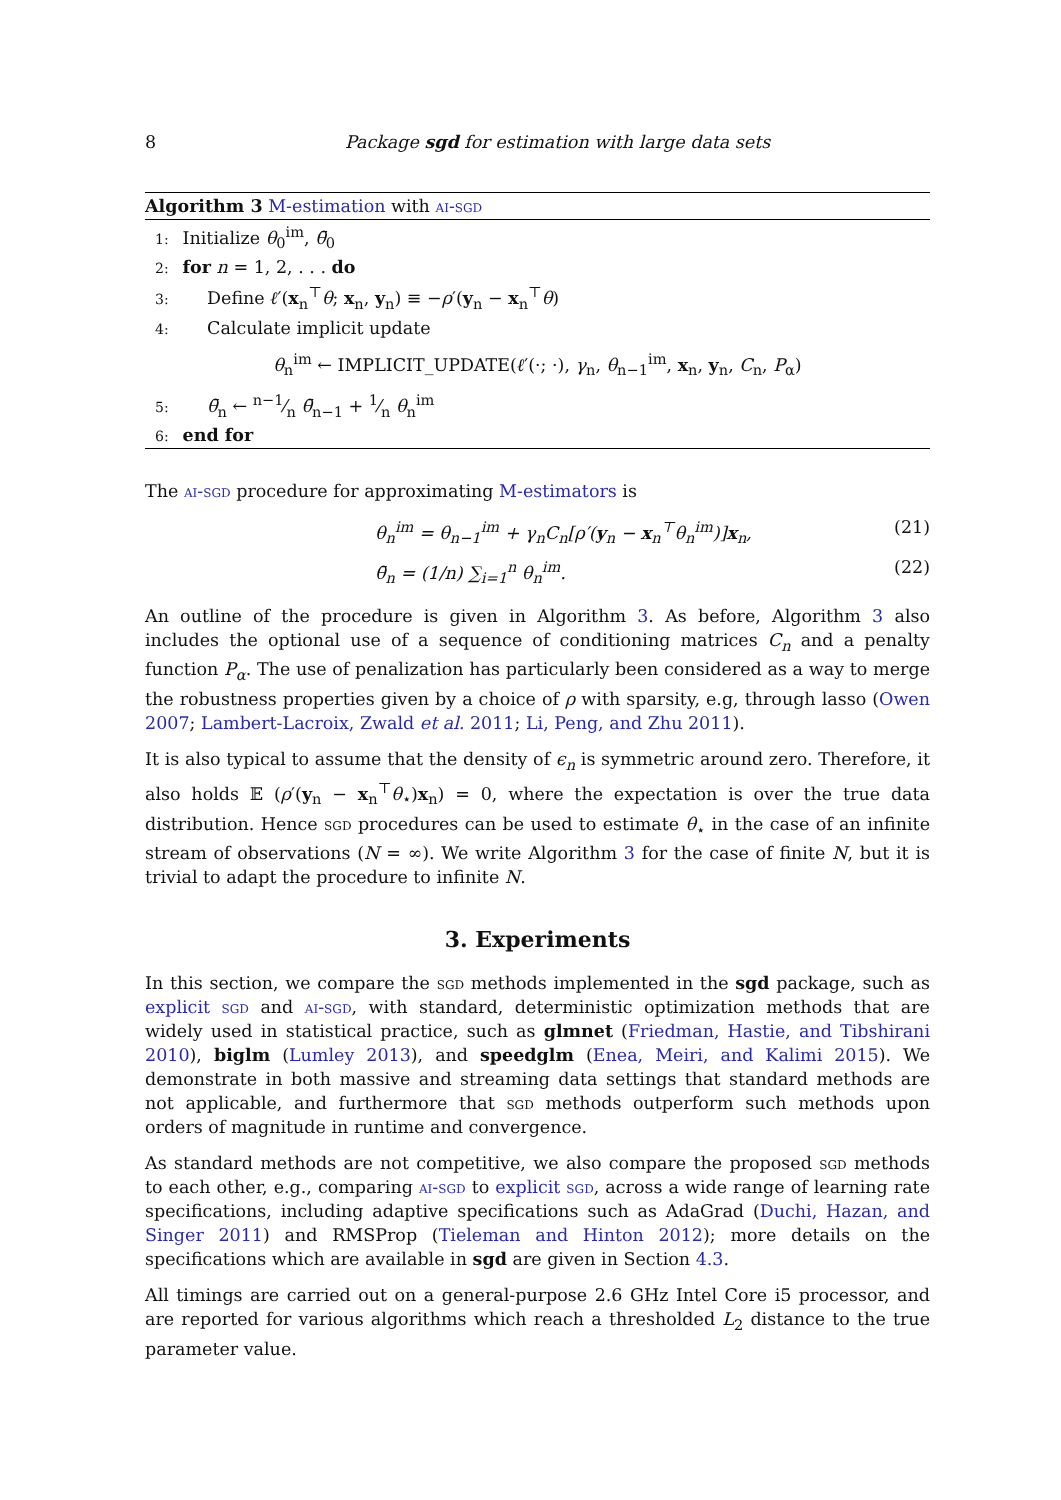8 Package sgd for estimation with large data sets
Algorithm 3 M-estimation with ai-sgd
1: Initialize θ<sub>0</sub><sup>im</sup>, θ̄<sub>0</sub>
2: for n = 1, 2, . . . do
3: Define ℓ′(x<sub>n</sub><sup>⊤</sup>θ; x<sub>n</sub>, y<sub>n</sub>) ≡ −ρ′(y<sub>n</sub> − x<sub>n</sub><sup>⊤</sup>θ)
4: Calculate implicit update
θ<sub>n</sub><sup>im</sup> ← IMPLICIT_UPDATE(ℓ′(·; ·), γ<sub>n</sub>, θ<sub>n−1</sub><sup>im</sup>, x<sub>n</sub>, y<sub>n</sub>, C<sub>n</sub>, P<sub>α</sub>)
5: θ̄<sub>n</sub> ← n−1⁄n θ̄<sub>n−1</sub> + 1⁄n θ<sub>n</sub><sup>im</sup>
6: end for
The ai-sgd procedure for approximating M-estimators is
θ<sub>n</sub><sup>im</sup> = θ<sub>n−1</sub><sup>im</sup> + γ<sub>n</sub>C<sub>n</sub>[ρ′(y<sub>n</sub> − x<sub>n</sub><sup>⊤</sup>θ<sub>n</sub><sup>im</sup>)]x<sub>n</sub>, (21)
θ̄<sub>n</sub> = (1/n) ∑<sub>i=1</sub><sup>n</sup> θ<sub>n</sub><sup>im</sup>. (22)
An outline of the procedure is given in Algorithm 3. As before, Algorithm 3 also includes the optional use of a sequence of conditioning matrices C<sub>n</sub> and a penalty function P<sub>α</sub>. The use of penalization has particularly been considered as a way to merge the robustness properties given by a choice of ρ with sparsity, e.g, through lasso (Owen 2007; Lambert-Lacroix, Zwald et al. 2011; Li, Peng, and Zhu 2011).
It is also typical to assume that the density of ϵ<sub>n</sub> is symmetric around zero. Therefore, it also holds 𝔼 (ρ′(y<sub>n</sub> − x<sub>n</sub><sup>⊤</sup>θ<sub>⋆</sub>)x<sub>n</sub>) = 0, where the expectation is over the true data distribution. Hence sgd procedures can be used to estimate θ<sub>⋆</sub> in the case of an infinite stream of observations (N = ∞). We write Algorithm 3 for the case of finite N, but it is trivial to adapt the procedure to infinite N.
3. Experiments
In this section, we compare the sgd methods implemented in the sgd package, such as explicit sgd and ai-sgd, with standard, deterministic optimization methods that are widely used in statistical practice, such as glmnet (Friedman, Hastie, and Tibshirani 2010), biglm (Lumley 2013), and speedglm (Enea, Meiri, and Kalimi 2015). We demonstrate in both massive and streaming data settings that standard methods are not applicable, and furthermore that sgd methods outperform such methods upon orders of magnitude in runtime and convergence.
As standard methods are not competitive, we also compare the proposed sgd methods to each other, e.g., comparing ai-sgd to explicit sgd, across a wide range of learning rate specifications, including adaptive specifications such as AdaGrad (Duchi, Hazan, and Singer 2011) and RMSProp (Tieleman and Hinton 2012); more details on the specifications which are available in sgd are given in Section 4.3.
All timings are carried out on a general-purpose 2.6 GHz Intel Core i5 processor, and are reported for various algorithms which reach a thresholded L<sub>2</sub> distance to the true parameter value.